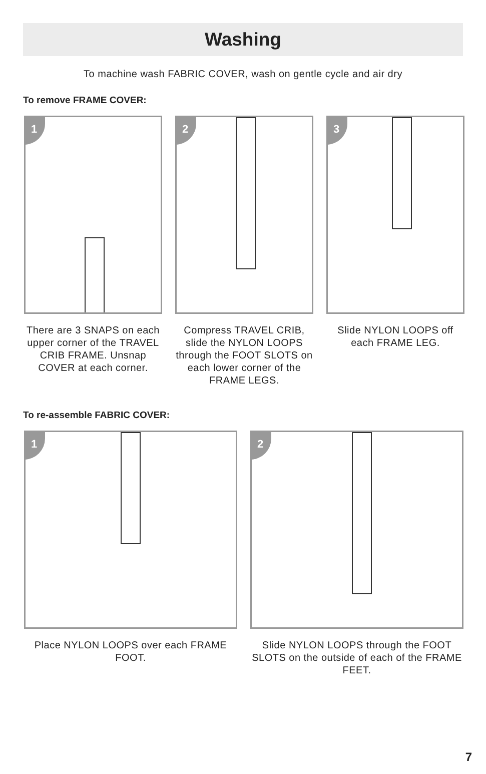Washing
To machine wash FABRIC COVER, wash on gentle cycle and air dry
To remove FRAME COVER:
1
There are 3 SNAPS on each upper corner of the TRAVEL CRIB FRAME. Unsnap COVER at each corner.
2
Compress TRAVEL CRIB, slide the NYLON LOOPS through the FOOT SLOTS on each lower corner of the FRAME LEGS.
3
Slide NYLON LOOPS off each FRAME LEG.
To re-assemble FABRIC COVER:
1
Place NYLON LOOPS over each FRAME FOOT.
2
Slide NYLON LOOPS through the FOOT SLOTS on the outside of each of the FRAME FEET.
7